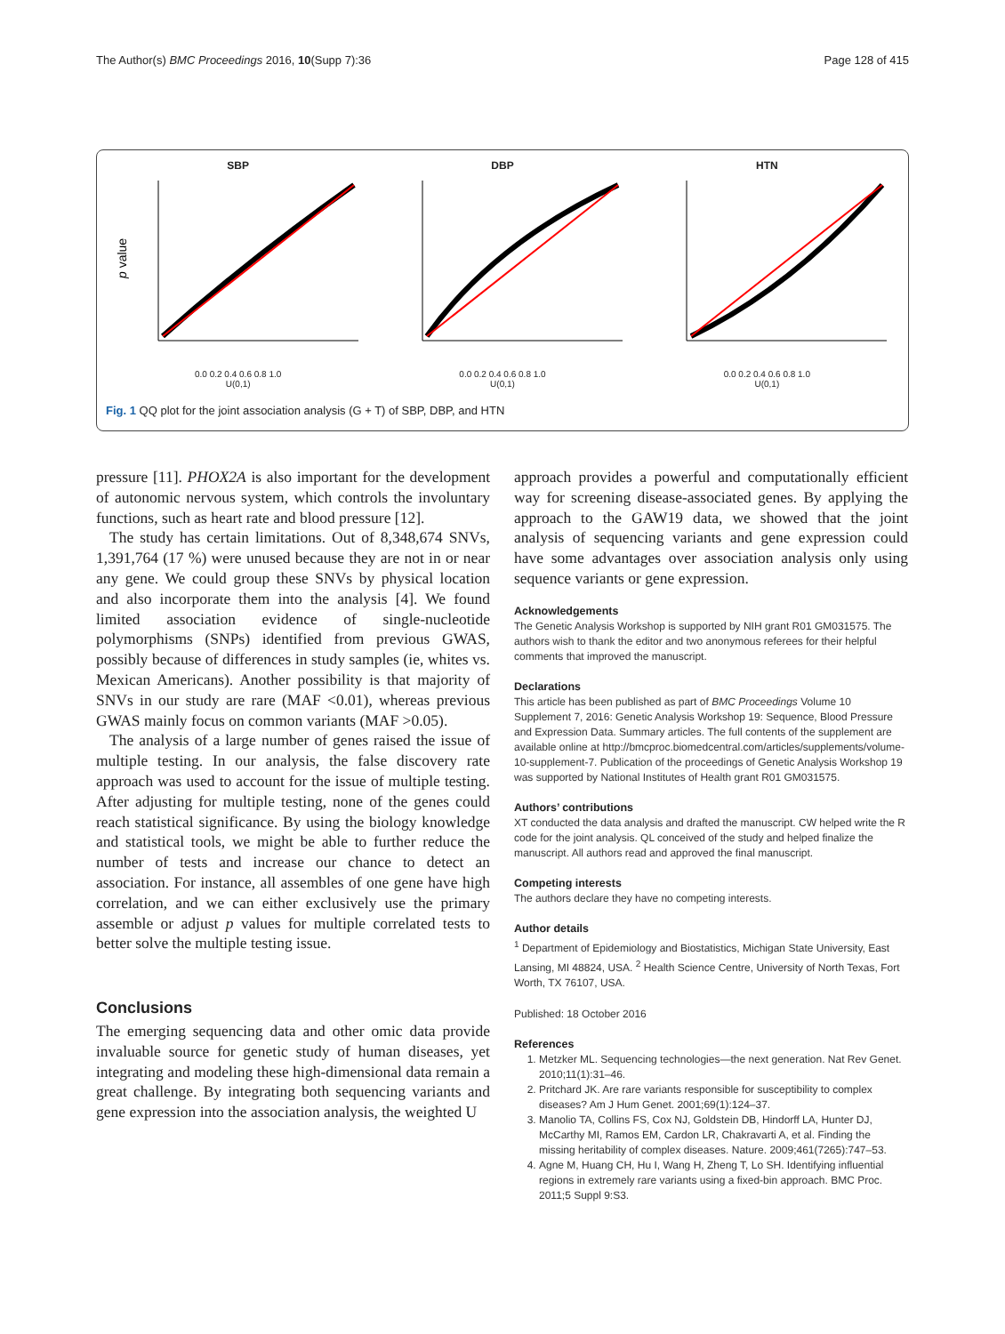The Author(s) BMC Proceedings 2016, 10(Supp 7):36 Page 128 of 415
SBP
p value
0.0 0.2 0.4 0.6 0.8 1.0
U(0,1)
DBP
0.0 0.2 0.4 0.6 0.8 1.0
U(0,1)
HTN
0.0 0.2 0.4 0.6 0.8 1.0
U(0,1)
Fig. 1 QQ plot for the joint association analysis (G + T) of SBP, DBP, and HTN
pressure [11]. PHOX2A is also important for the development of autonomic nervous system, which controls the involuntary functions, such as heart rate and blood pressure [12].
The study has certain limitations. Out of 8,348,674 SNVs, 1,391,764 (17 %) were unused because they are not in or near any gene. We could group these SNVs by physical location and also incorporate them into the analysis [4]. We found limited association evidence of single-nucleotide polymorphisms (SNPs) identified from previous GWAS, possibly because of differences in study samples (ie, whites vs. Mexican Americans). Another possibility is that majority of SNVs in our study are rare (MAF <0.01), whereas previous GWAS mainly focus on common variants (MAF >0.05).
The analysis of a large number of genes raised the issue of multiple testing. In our analysis, the false discovery rate approach was used to account for the issue of multiple testing. After adjusting for multiple testing, none of the genes could reach statistical significance. By using the biology knowledge and statistical tools, we might be able to further reduce the number of tests and increase our chance to detect an association. For instance, all assembles of one gene have high correlation, and we can either exclusively use the primary assemble or adjust p values for multiple correlated tests to better solve the multiple testing issue.
Conclusions
The emerging sequencing data and other omic data provide invaluable source for genetic study of human diseases, yet integrating and modeling these high-dimensional data remain a great challenge. By integrating both sequencing variants and gene expression into the association analysis, the weighted U
approach provides a powerful and computationally efficient way for screening disease-associated genes. By applying the approach to the GAW19 data, we showed that the joint analysis of sequencing variants and gene expression could have some advantages over association analysis only using sequence variants or gene expression.
Acknowledgements
The Genetic Analysis Workshop is supported by NIH grant R01 GM031575. The authors wish to thank the editor and two anonymous referees for their helpful comments that improved the manuscript.
Declarations
This article has been published as part of BMC Proceedings Volume 10 Supplement 7, 2016: Genetic Analysis Workshop 19: Sequence, Blood Pressure and Expression Data. Summary articles. The full contents of the supplement are available online at http://bmcproc.biomedcentral.com/articles/supplements/volume-10-supplement-7. Publication of the proceedings of Genetic Analysis Workshop 19 was supported by National Institutes of Health grant R01 GM031575.
Authors’ contributions
XT conducted the data analysis and drafted the manuscript. CW helped write the R code for the joint analysis. QL conceived of the study and helped finalize the manuscript. All authors read and approved the final manuscript.
Competing interests
The authors declare they have no competing interests.
Author details
<sup>1</sup> Department of Epidemiology and Biostatistics, Michigan State University, East Lansing, MI 48824, USA. <sup>2</sup> Health Science Centre, University of North Texas, Fort Worth, TX 76107, USA.
Published: 18 October 2016
References
1. Metzker ML. Sequencing technologies—the next generation. Nat Rev Genet. 2010;11(1):31–46.
2. Pritchard JK. Are rare variants responsible for susceptibility to complex diseases? Am J Hum Genet. 2001;69(1):124–37.
3. Manolio TA, Collins FS, Cox NJ, Goldstein DB, Hindorff LA, Hunter DJ, McCarthy MI, Ramos EM, Cardon LR, Chakravarti A, et al. Finding the missing heritability of complex diseases. Nature. 2009;461(7265):747–53.
4. Agne M, Huang CH, Hu I, Wang H, Zheng T, Lo SH. Identifying influential regions in extremely rare variants using a fixed-bin approach. BMC Proc. 2011;5 Suppl 9:S3.